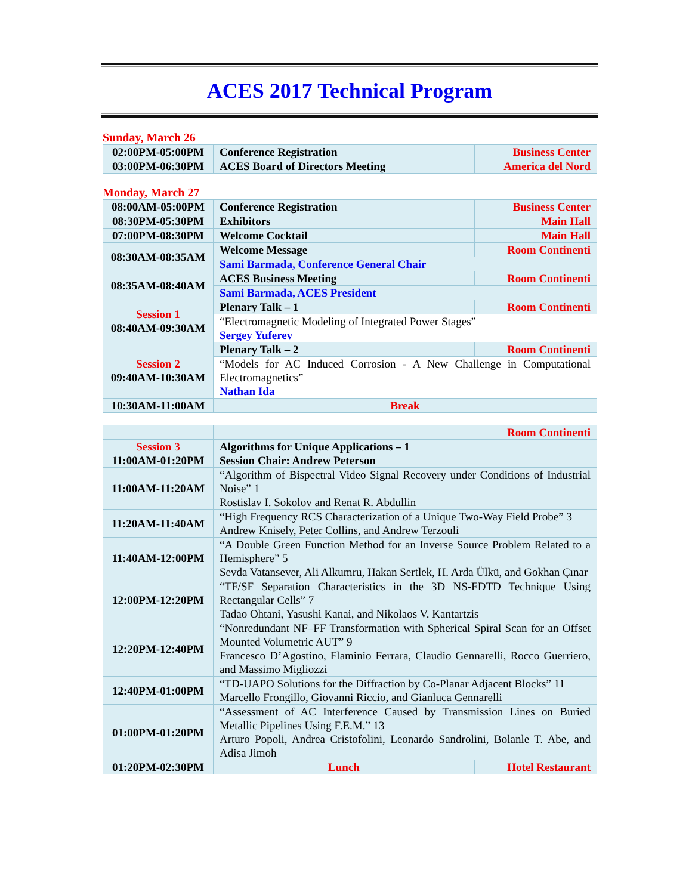ACES 2017 Technical Program
Sunday, March 26
| 02:00PM-05:00PM | Conference Registration | Business Center |
| 03:00PM-06:30PM | ACES Board of Directors Meeting | America del Nord |
Monday, March 27
| 08:00AM-05:00PM | Conference Registration | Business Center |
| 08:30PM-05:30PM | Exhibitors | Main Hall |
| 07:00PM-08:30PM | Welcome Cocktail | Main Hall |
| 08:30AM-08:35AM | Welcome Message | Room Continenti |
| | Sami Barmada, Conference General Chair | |
| 08:35AM-08:40AM | ACES Business Meeting | Room Continenti |
| | Sami Barmada, ACES President | |
| Session 1 08:40AM-09:30AM | Plenary Talk – 1 | Room Continenti |
| | “Electromagnetic Modeling of Integrated Power Stages” Sergey Yuferev | |
| Session 2 09:40AM-10:30AM | Plenary Talk – 2 | Room Continenti |
| | “Models for AC Induced Corrosion - A New Challenge in Computational Electromagnetics” Nathan Ida | |
| 10:30AM-11:00AM | Break | |
| | Room Continenti | |
| Session 3 11:00AM-01:20PM | Algorithms for Unique Applications – 1 Session Chair: Andrew Peterson | |
| 11:00AM-11:20AM | “Algorithm of Bispectral Video Signal Recovery under Conditions of Industrial Noise” 1 Rostislav I. Sokolov and Renat R. Abdullin | |
| 11:20AM-11:40AM | “High Frequency RCS Characterization of a Unique Two-Way Field Probe” 3 Andrew Knisely, Peter Collins, and Andrew Terzouli | |
| 11:40AM-12:00PM | “A Double Green Function Method for an Inverse Source Problem Related to a Hemisphere” 5 Sevda Vatansever, Ali Alkumru, Hakan Sertlek, H. Arda Ülkü, and Gokhan Çınar | |
| 12:00PM-12:20PM | “TF/SF Separation Characteristics in the 3D NS-FDTD Technique Using Rectangular Cells” 7 Tadao Ohtani, Yasushi Kanai, and Nikolaos V. Kantartzis | |
| 12:20PM-12:40PM | “Nonredundant NF–FF Transformation with Spherical Spiral Scan for an Offset Mounted Volumetric AUT” 9 Francesco D’Agostino, Flaminio Ferrara, Claudio Gennarelli, Rocco Guerriero, and Massimo Migliozzi | |
| 12:40PM-01:00PM | “TD-UAPO Solutions for the Diffraction by Co-Planar Adjacent Blocks” 11 Marcello Frongillo, Giovanni Riccio, and Gianluca Gennarelli | |
| 01:00PM-01:20PM | “Assessment of AC Interference Caused by Transmission Lines on Buried Metallic Pipelines Using F.E.M.” 13 Arturo Popoli, Andrea Cristofolini, Leonardo Sandrolini, Bolanle T. Abe, and Adisa Jimoh | |
| 01:20PM-02:30PM | Lunch | Hotel Restaurant |